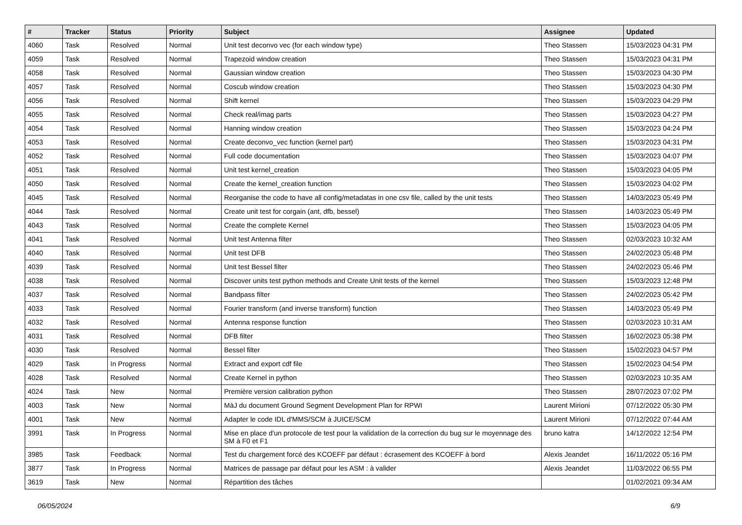| # | Tracker | Status | Priority | Subject | Assignee | Updated |
| --- | --- | --- | --- | --- | --- | --- |
| 4060 | Task | Resolved | Normal | Unit test deconvo vec (for each window type) | Theo Stassen | 15/03/2023 04:31 PM |
| 4059 | Task | Resolved | Normal | Trapezoid window creation | Theo Stassen | 15/03/2023 04:31 PM |
| 4058 | Task | Resolved | Normal | Gaussian window creation | Theo Stassen | 15/03/2023 04:30 PM |
| 4057 | Task | Resolved | Normal | Coscub window creation | Theo Stassen | 15/03/2023 04:30 PM |
| 4056 | Task | Resolved | Normal | Shift kernel | Theo Stassen | 15/03/2023 04:29 PM |
| 4055 | Task | Resolved | Normal | Check real/imag parts | Theo Stassen | 15/03/2023 04:27 PM |
| 4054 | Task | Resolved | Normal | Hanning window creation | Theo Stassen | 15/03/2023 04:24 PM |
| 4053 | Task | Resolved | Normal | Create deconvo_vec function (kernel part) | Theo Stassen | 15/03/2023 04:31 PM |
| 4052 | Task | Resolved | Normal | Full code documentation | Theo Stassen | 15/03/2023 04:07 PM |
| 4051 | Task | Resolved | Normal | Unit test kernel_creation | Theo Stassen | 15/03/2023 04:05 PM |
| 4050 | Task | Resolved | Normal | Create the kernel_creation function | Theo Stassen | 15/03/2023 04:02 PM |
| 4045 | Task | Resolved | Normal | Reorganise the code to have all config/metadatas in one csv file, called by the unit tests | Theo Stassen | 14/03/2023 05:49 PM |
| 4044 | Task | Resolved | Normal | Create unit test for corgain (ant, dfb, bessel) | Theo Stassen | 14/03/2023 05:49 PM |
| 4043 | Task | Resolved | Normal | Create the complete Kernel | Theo Stassen | 15/03/2023 04:05 PM |
| 4041 | Task | Resolved | Normal | Unit test Antenna filter | Theo Stassen | 02/03/2023 10:32 AM |
| 4040 | Task | Resolved | Normal | Unit test DFB | Theo Stassen | 24/02/2023 05:48 PM |
| 4039 | Task | Resolved | Normal | Unit test Bessel filter | Theo Stassen | 24/02/2023 05:46 PM |
| 4038 | Task | Resolved | Normal | Discover units test python methods and Create Unit tests of the kernel | Theo Stassen | 15/03/2023 12:48 PM |
| 4037 | Task | Resolved | Normal | Bandpass filter | Theo Stassen | 24/02/2023 05:42 PM |
| 4033 | Task | Resolved | Normal | Fourier transform (and inverse transform) function | Theo Stassen | 14/03/2023 05:49 PM |
| 4032 | Task | Resolved | Normal | Antenna response function | Theo Stassen | 02/03/2023 10:31 AM |
| 4031 | Task | Resolved | Normal | DFB filter | Theo Stassen | 16/02/2023 05:38 PM |
| 4030 | Task | Resolved | Normal | Bessel filter | Theo Stassen | 15/02/2023 04:57 PM |
| 4029 | Task | In Progress | Normal | Extract and export cdf file | Theo Stassen | 15/02/2023 04:54 PM |
| 4028 | Task | Resolved | Normal | Create Kernel in python | Theo Stassen | 02/03/2023 10:35 AM |
| 4024 | Task | New | Normal | Première version calibration python | Theo Stassen | 28/07/2023 07:02 PM |
| 4003 | Task | New | Normal | MàJ du document Ground Segment Development Plan for RPWI | Laurent Mirioni | 07/12/2022 05:30 PM |
| 4001 | Task | New | Normal | Adapter le code IDL d'MMS/SCM à JUICE/SCM | Laurent Mirioni | 07/12/2022 07:44 AM |
| 3991 | Task | In Progress | Normal | Mise en place d'un protocole de test pour la validation de la correction du bug sur le moyennage des SM à F0 et F1 | bruno katra | 14/12/2022 12:54 PM |
| 3985 | Task | Feedback | Normal | Test du chargement forcé des KCOEFF par défaut : écrasement des KCOEFF à bord | Alexis Jeandet | 16/11/2022 05:16 PM |
| 3877 | Task | In Progress | Normal | Matrices de passage par défaut pour les ASM : à valider | Alexis Jeandet | 11/03/2022 06:55 PM |
| 3619 | Task | New | Normal | Répartition des tâches | | 01/02/2021 09:34 AM |
06/05/2024 6/9